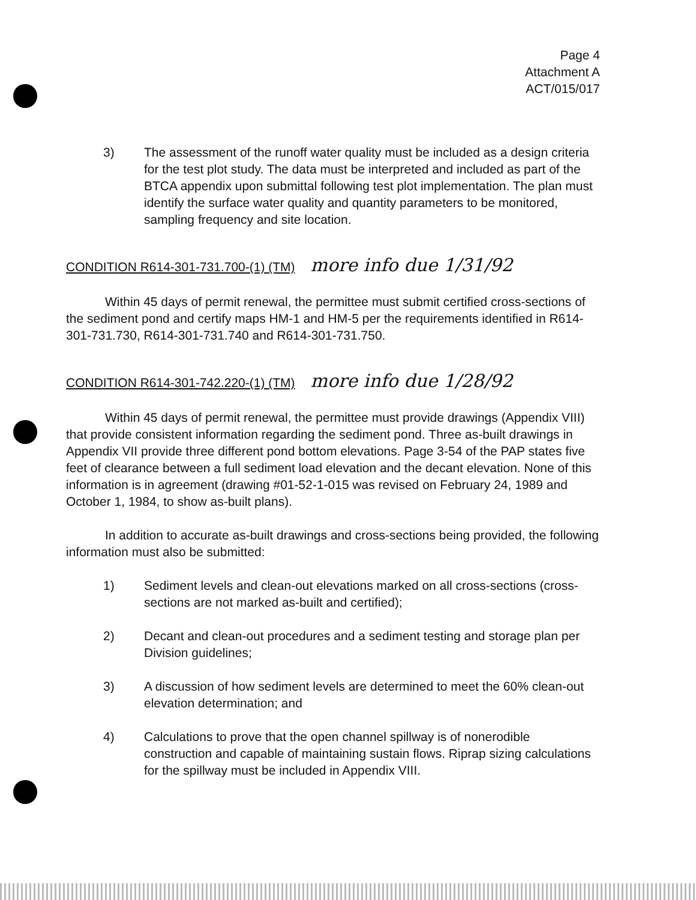Page 4
Attachment A
ACT/015/017
3) The assessment of the runoff water quality must be included as a design criteria for the test plot study. The data must be interpreted and included as part of the BTCA appendix upon submittal following test plot implementation. The plan must identify the surface water quality and quantity parameters to be monitored, sampling frequency and site location.
CONDITION R614-301-731.700-(1) (TM) more info due 1/31/92
Within 45 days of permit renewal, the permittee must submit certified cross-sections of the sediment pond and certify maps HM-1 and HM-5 per the requirements identified in R614-301-731.730, R614-301-731.740 and R614-301-731.750.
CONDITION R614-301-742.220-(1) (TM) more info due 1/28/92
Within 45 days of permit renewal, the permittee must provide drawings (Appendix VIII) that provide consistent information regarding the sediment pond. Three as-built drawings in Appendix VII provide three different pond bottom elevations. Page 3-54 of the PAP states five feet of clearance between a full sediment load elevation and the decant elevation. None of this information is in agreement (drawing #01-52-1-015 was revised on February 24, 1989 and October 1, 1984, to show as-built plans).
In addition to accurate as-built drawings and cross-sections being provided, the following information must also be submitted:
1) Sediment levels and clean-out elevations marked on all cross-sections (cross-sections are not marked as-built and certified);
2) Decant and clean-out procedures and a sediment testing and storage plan per Division guidelines;
3) A discussion of how sediment levels are determined to meet the 60% clean-out elevation determination; and
4) Calculations to prove that the open channel spillway is of nonerodible construction and capable of maintaining sustain flows. Riprap sizing calculations for the spillway must be included in Appendix VIII.